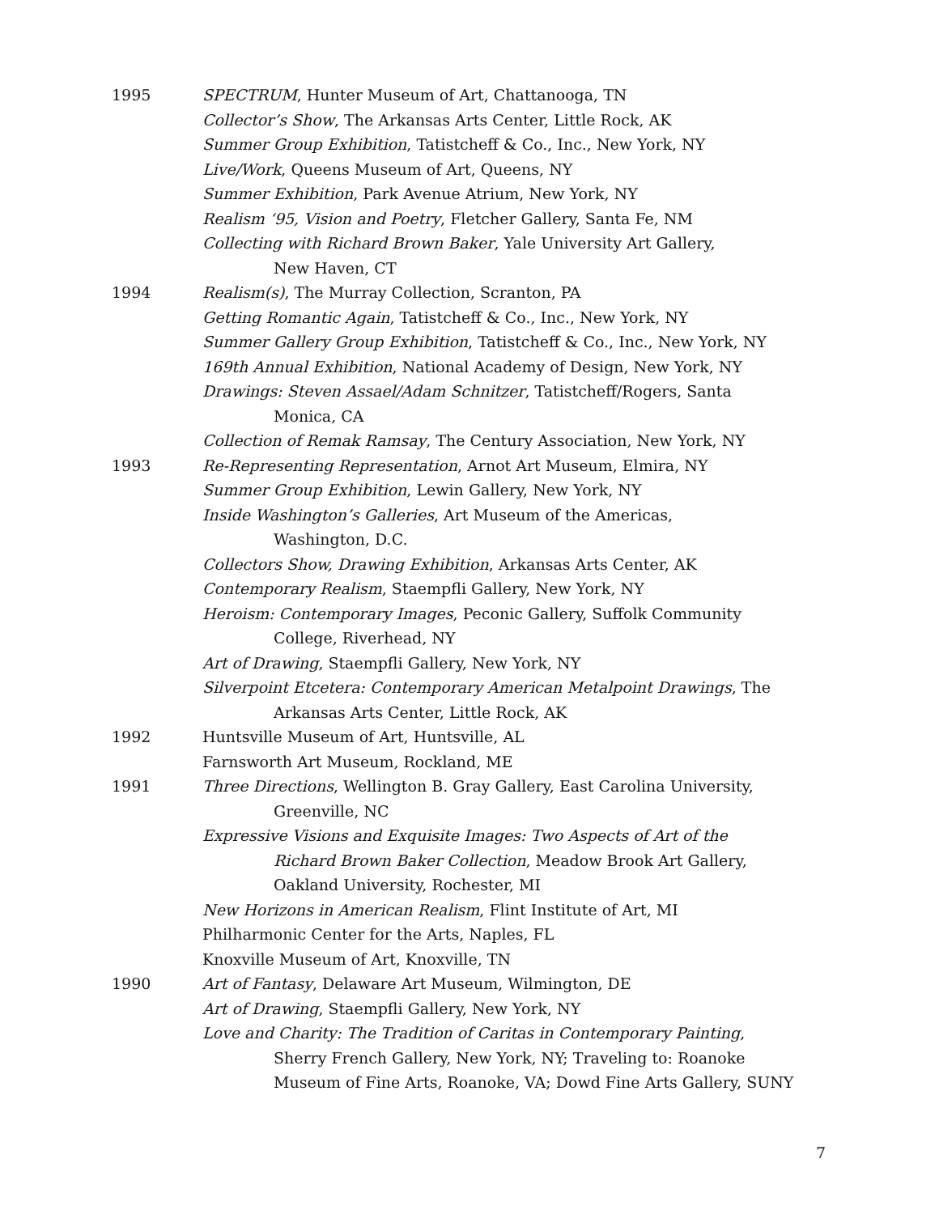1995 SPECTRUM, Hunter Museum of Art, Chattanooga, TN
Collector’s Show, The Arkansas Arts Center, Little Rock, AK
Summer Group Exhibition, Tatistcheff & Co., Inc., New York, NY
Live/Work, Queens Museum of Art, Queens, NY
Summer Exhibition, Park Avenue Atrium, New York, NY
Realism ‘95, Vision and Poetry, Fletcher Gallery, Santa Fe, NM
Collecting with Richard Brown Baker, Yale University Art Gallery,
New Haven, CT
1994 Realism(s), The Murray Collection, Scranton, PA
Getting Romantic Again, Tatistcheff & Co., Inc., New York, NY
Summer Gallery Group Exhibition, Tatistcheff & Co., Inc., New York, NY
169th Annual Exhibition, National Academy of Design, New York, NY
Drawings: Steven Assael/Adam Schnitzer, Tatistcheff/Rogers, Santa
Monica, CA
Collection of Remak Ramsay, The Century Association, New York, NY
1993 Re-Representing Representation, Arnot Art Museum, Elmira, NY
Summer Group Exhibition, Lewin Gallery, New York, NY
Inside Washington’s Galleries, Art Museum of the Americas,
Washington, D.C.
Collectors Show, Drawing Exhibition, Arkansas Arts Center, AK
Contemporary Realism, Staempfli Gallery, New York, NY
Heroism: Contemporary Images, Peconic Gallery, Suffolk Community
College, Riverhead, NY
Art of Drawing, Staempfli Gallery, New York, NY
Silverpoint Etcetera: Contemporary American Metalpoint Drawings, The
Arkansas Arts Center, Little Rock, AK
1992 Huntsville Museum of Art, Huntsville, AL
Farnsworth Art Museum, Rockland, ME
1991 Three Directions, Wellington B. Gray Gallery, East Carolina University,
Greenville, NC
Expressive Visions and Exquisite Images: Two Aspects of Art of the
Richard Brown Baker Collection, Meadow Brook Art Gallery,
Oakland University, Rochester, MI
New Horizons in American Realism, Flint Institute of Art, MI
Philharmonic Center for the Arts, Naples, FL
Knoxville Museum of Art, Knoxville, TN
1990 Art of Fantasy, Delaware Art Museum, Wilmington, DE
Art of Drawing, Staempfli Gallery, New York, NY
Love and Charity: The Tradition of Caritas in Contemporary Painting,
Sherry French Gallery, New York, NY; Traveling to: Roanoke
Museum of Fine Arts, Roanoke, VA; Dowd Fine Arts Gallery, SUNY
7